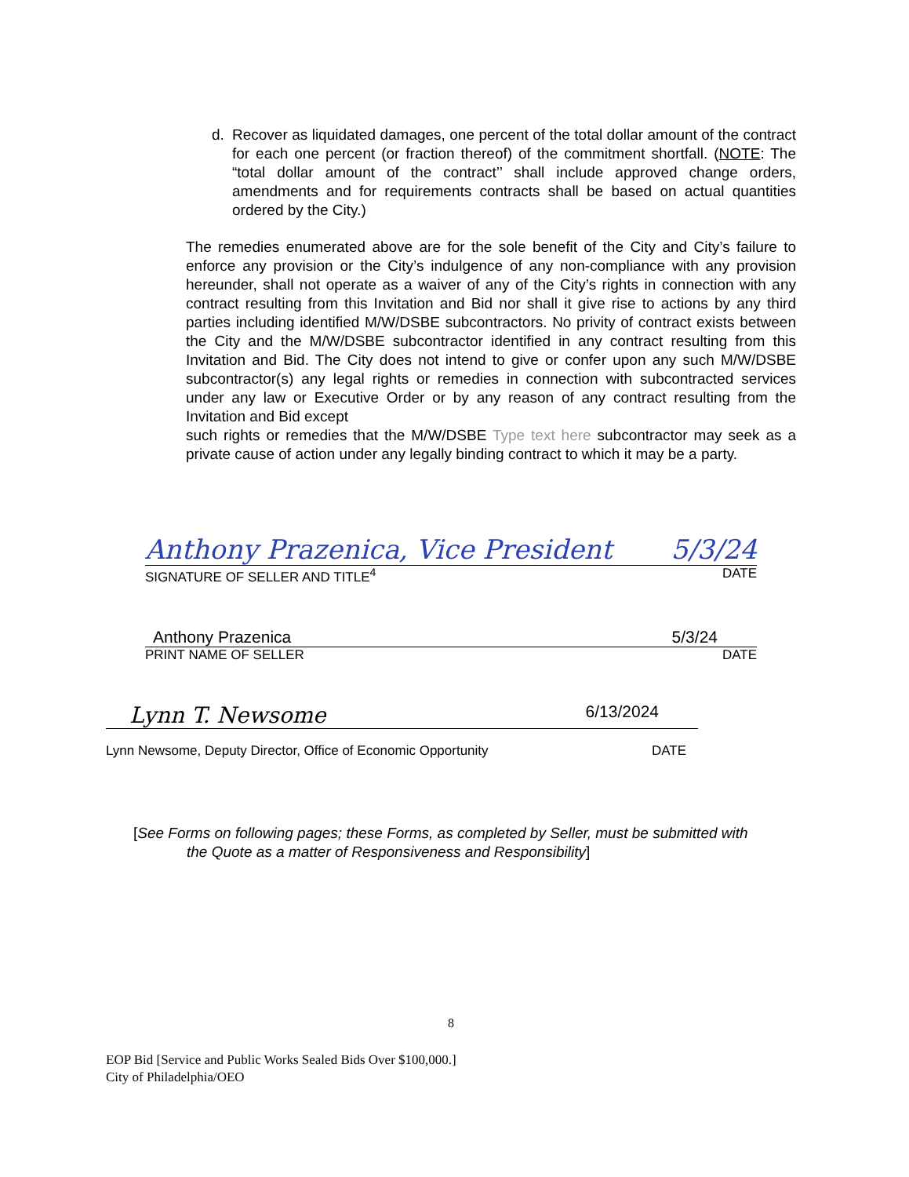d. Recover as liquidated damages, one percent of the total dollar amount of the contract for each one percent (or fraction thereof) of the commitment shortfall. (NOTE: The “total dollar amount of the contract’’ shall include approved change orders, amendments and for requirements contracts shall be based on actual quantities ordered by the City.)
The remedies enumerated above are for the sole benefit of the City and City’s failure to enforce any provision or the City’s indulgence of any non-compliance with any provision hereunder, shall not operate as a waiver of any of the City’s rights in connection with any contract resulting from this Invitation and Bid nor shall it give rise to actions by any third parties including identified M/W/DSBE subcontractors. No privity of contract exists between the City and the M/W/DSBE subcontractor identified in any contract resulting from this Invitation and Bid. The City does not intend to give or confer upon any such M/W/DSBE subcontractor(s) any legal rights or remedies in connection with subcontracted services under any law or Executive Order or by any reason of any contract resulting from the Invitation and Bid except
such rights or remedies that the M/W/DSBE Type text here subcontractor may seek as a private cause of action under any legally binding contract to which it may be a party.
Anthony Prazenica, Vice President 5/3/24
SIGNATURE OF SELLER AND TITLE<sup>4</sup> DATE
Anthony Prazenica 5/3/24
PRINT NAME OF SELLER DATE
Lynn T. Newsome 6/13/2024
Lynn Newsome, Deputy Director, Office of Economic Opportunity DATE
[See Forms on following pages; these Forms, as completed by Seller, must be submitted with
the Quote as a matter of Responsiveness and Responsibility]
8
EOP Bid [Service and Public Works Sealed Bids Over $100,000.]
City of Philadelphia/OEO